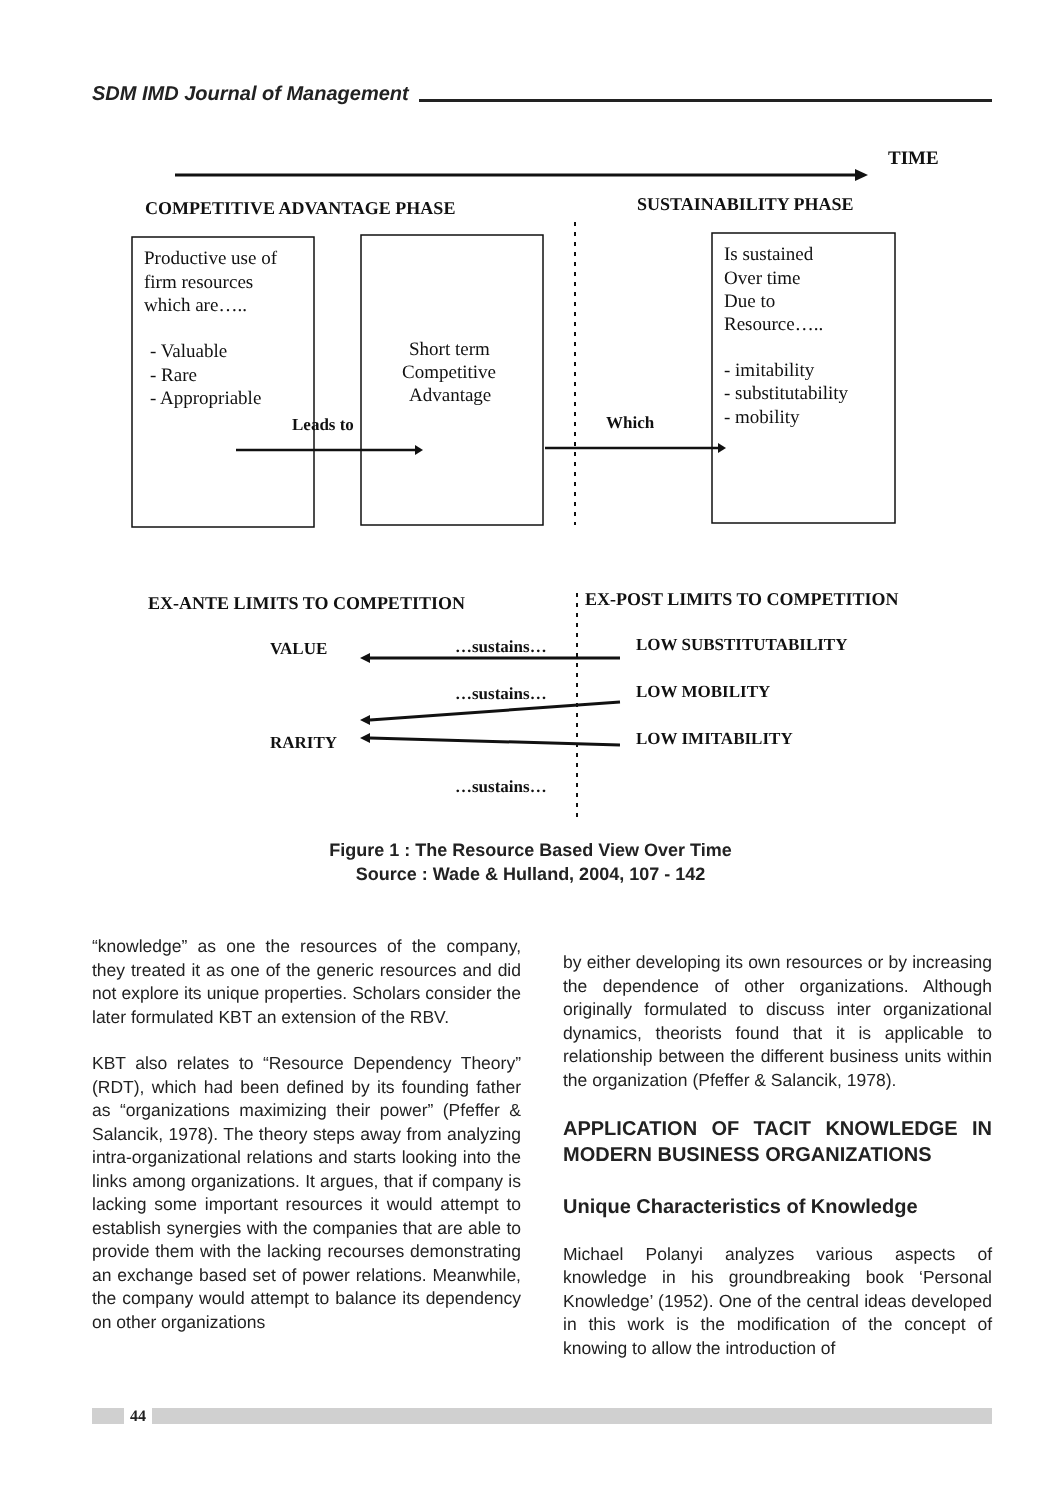SDM IMD Journal of Management
TIME
COMPETITIVE ADVANTAGE PHASE
SUSTAINABILITY PHASE
Productive use of
firm resources
which are…..
- Valuable
- Rare
- Appropriable
Short term
Competitive
Advantage
Is sustained
Over time
Due to
Resource…..
- imitability
- substitutability
- mobility
Leads to
Which
EX-ANTE LIMITS TO COMPETITION
EX-POST LIMITS TO COMPETITION
VALUE
RARITY
LOW SUBSTITUTABILITY
LOW MOBILITY
LOW IMITABILITY
…sustains…
…sustains…
…sustains…
Figure 1 : The Resource Based View Over Time
Source : Wade & Hulland, 2004, 107 - 142
“knowledge” as one the resources of the company, they treated it as one of the generic resources and did not explore its unique properties. Scholars consider the later formulated KBT an extension of the RBV.
KBT also relates to “Resource Dependency Theory” (RDT), which had been defined by its founding father as “organizations maximizing their power” (Pfeffer & Salancik, 1978). The theory steps away from analyzing intra-organizational relations and starts looking into the links among organizations. It argues, that if company is lacking some important resources it would attempt to establish synergies with the companies that are able to provide them with the lacking recourses demonstrating an exchange based set of power relations. Meanwhile, the company would attempt to balance its dependency on other organizations
by either developing its own resources or by increasing the dependence of other organizations. Although originally formulated to discuss inter organizational dynamics, theorists found that it is applicable to relationship between the different business units within the organization (Pfeffer & Salancik, 1978).
APPLICATION OF TACIT KNOWLEDGE IN MODERN BUSINESS ORGANIZATIONS
Unique Characteristics of Knowledge
Michael Polanyi analyzes various aspects of knowledge in his groundbreaking book ‘Personal Knowledge’ (1952). One of the central ideas developed in this work is the modification of the concept of knowing to allow the introduction of
44